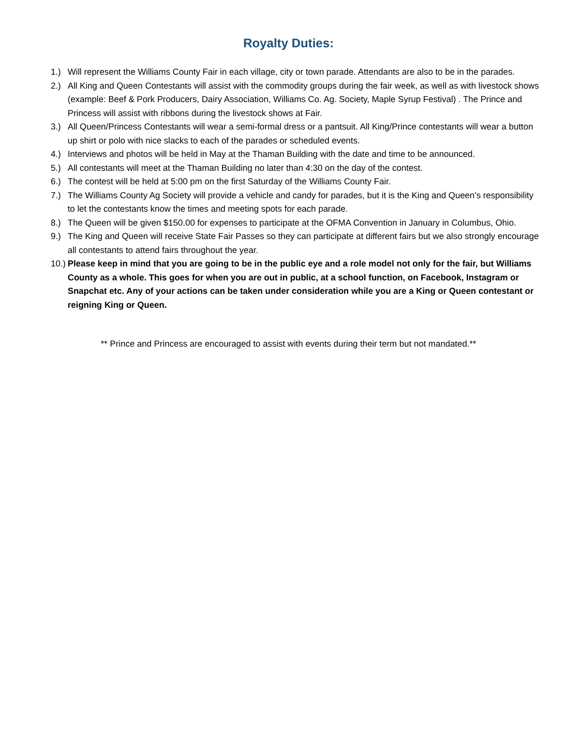Royalty Duties:
1.) Will represent the Williams County Fair in each village, city or town parade. Attendants are also to be in the parades.
2.) All King and Queen Contestants will assist with the commodity groups during the fair week, as well as with livestock shows (example: Beef & Pork Producers, Dairy Association, Williams Co. Ag. Society, Maple Syrup Festival) . The Prince and Princess will assist with ribbons during the livestock shows at Fair.
3.) All Queen/Princess Contestants will wear a semi-formal dress or a pantsuit. All King/Prince contestants will wear a button up shirt or polo with nice slacks to each of the parades or scheduled events.
4.) Interviews and photos will be held in May at the Thaman Building with the date and time to be announced.
5.) All contestants will meet at the Thaman Building no later than 4:30 on the day of the contest.
6.) The contest will be held at 5:00 pm on the first Saturday of the Williams County Fair.
7.) The Williams County Ag Society will provide a vehicle and candy for parades, but it is the King and Queen’s responsibility to let the contestants know the times and meeting spots for each parade.
8.) The Queen will be given $150.00 for expenses to participate at the OFMA Convention in January in Columbus, Ohio.
9.) The King and Queen will receive State Fair Passes so they can participate at different fairs but we also strongly encourage all contestants to attend fairs throughout the year.
10.) Please keep in mind that you are going to be in the public eye and a role model not only for the fair, but Williams County as a whole. This goes for when you are out in public, at a school function, on Facebook, Instagram or Snapchat etc. Any of your actions can be taken under consideration while you are a King or Queen contestant or reigning King or Queen.
** Prince and Princess are encouraged to assist with events during their term but not mandated.**